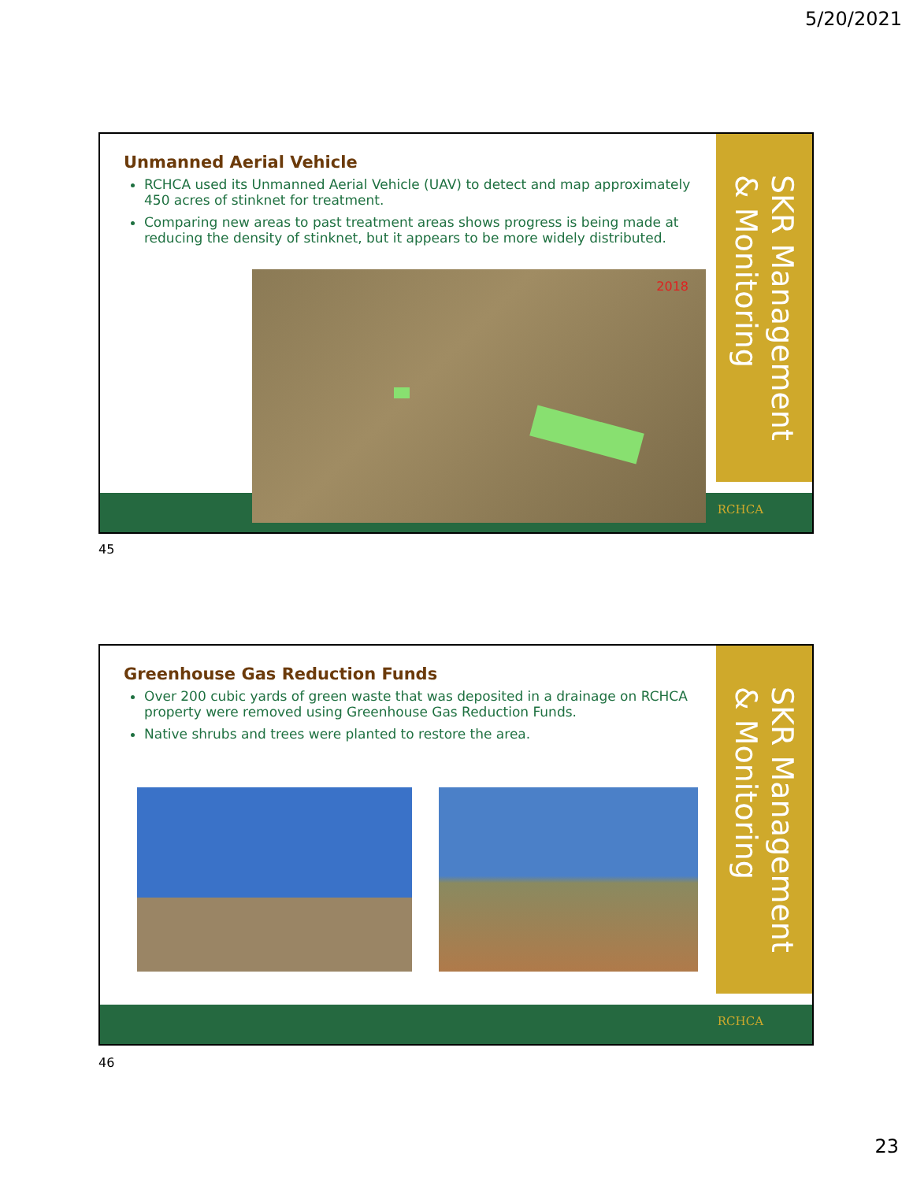5/20/2021
Unmanned Aerial Vehicle
RCHCA used its Unmanned Aerial Vehicle (UAV) to detect and map approximately 450 acres of stinknet for treatment.
Comparing new areas to past treatment areas shows progress is being made at reducing the density of stinknet, but it appears to be more widely distributed.
2018
SKR Management
& Monitoring
RCHCA
45
Greenhouse Gas Reduction Funds
Over 200 cubic yards of green waste that was deposited in a drainage on RCHCA property were removed using Greenhouse Gas Reduction Funds.
Native shrubs and trees were planted to restore the area.
SKR Management
& Monitoring
RCHCA
46
23